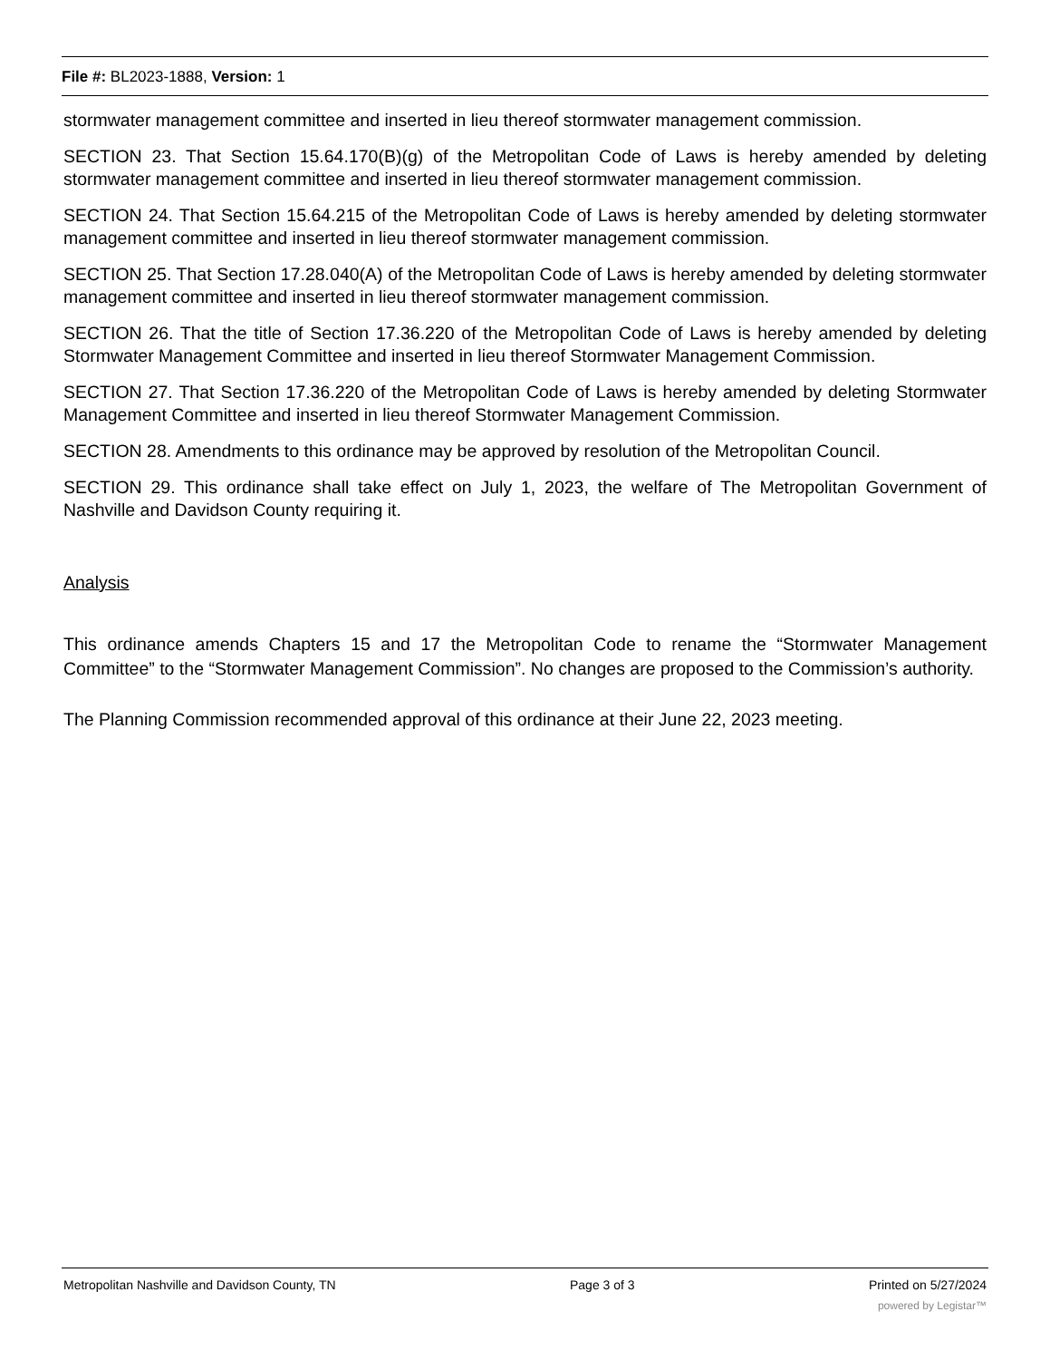File #: BL2023-1888, Version: 1
stormwater management committee and inserted in lieu thereof stormwater management commission.
SECTION 23. That Section 15.64.170(B)(g) of the Metropolitan Code of Laws is hereby amended by deleting stormwater management committee and inserted in lieu thereof stormwater management commission.
SECTION 24. That Section 15.64.215 of the Metropolitan Code of Laws is hereby amended by deleting stormwater management committee and inserted in lieu thereof stormwater management commission.
SECTION 25. That Section 17.28.040(A) of the Metropolitan Code of Laws is hereby amended by deleting stormwater management committee and inserted in lieu thereof stormwater management commission.
SECTION 26. That the title of Section 17.36.220 of the Metropolitan Code of Laws is hereby amended by deleting Stormwater Management Committee and inserted in lieu thereof Stormwater Management Commission.
SECTION 27. That Section 17.36.220 of the Metropolitan Code of Laws is hereby amended by deleting Stormwater Management Committee and inserted in lieu thereof Stormwater Management Commission.
SECTION 28. Amendments to this ordinance may be approved by resolution of the Metropolitan Council.
SECTION 29. This ordinance shall take effect on July 1, 2023, the welfare of The Metropolitan Government of Nashville and Davidson County requiring it.
Analysis
This ordinance amends Chapters 15 and 17 the Metropolitan Code to rename the “Stormwater Management Committee” to the “Stormwater Management Commission”. No changes are proposed to the Commission’s authority.
The Planning Commission recommended approval of this ordinance at their June 22, 2023 meeting.
Metropolitan Nashville and Davidson County, TN Page 3 of 3 Printed on 5/27/2024
powered by Legistar™